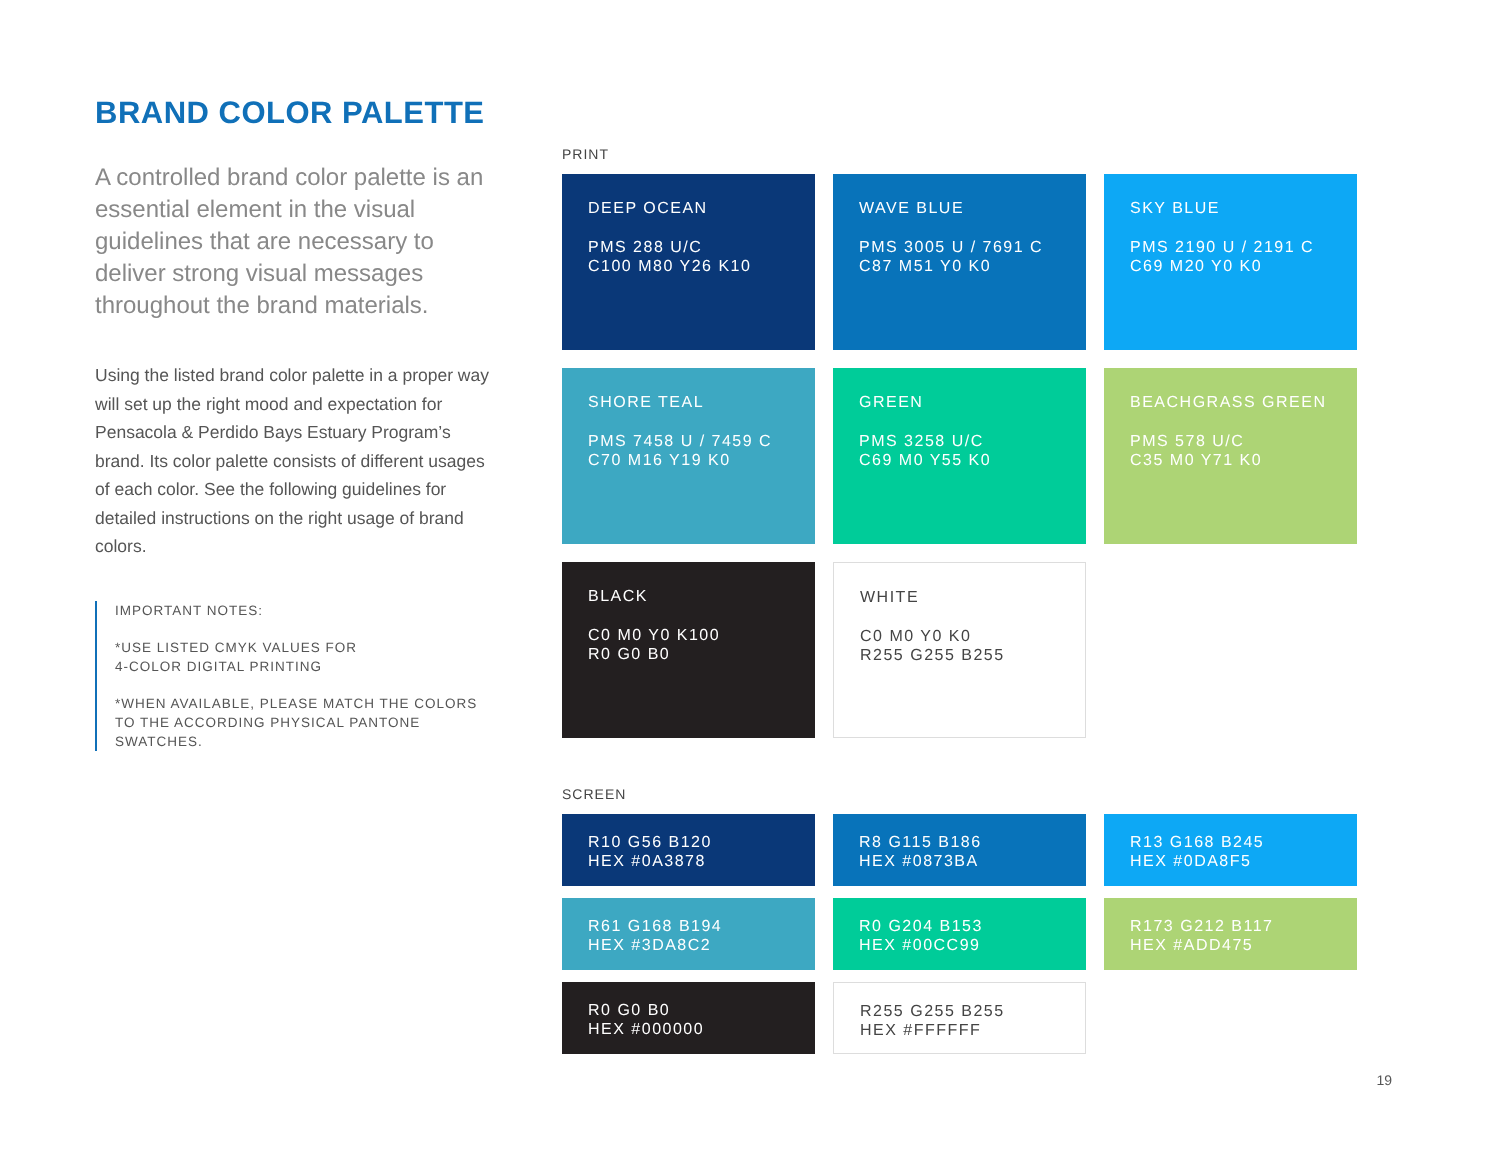BRAND COLOR PALETTE
A controlled brand color palette is an essential element in the visual guidelines that are necessary to deliver strong visual messages throughout the brand materials.
Using the listed brand color palette in a proper way will set up the right mood and expectation for Pensacola & Perdido Bays Estuary Program’s brand. Its color palette consists of different usages of each color. See the following guidelines for detailed instructions on the right usage of brand colors.
IMPORTANT NOTES:
*USE LISTED CMYK VALUES FOR
4-COLOR DIGITAL PRINTING
*WHEN AVAILABLE, PLEASE MATCH THE COLORS TO THE ACCORDING PHYSICAL PANTONE SWATCHES.
PRINT
DEEP OCEAN
PMS 288 U/C
C100 M80 Y26 K10
WAVE BLUE
PMS 3005 U / 7691 C
C87 M51 Y0 K0
SKY BLUE
PMS 2190 U / 2191 C
C69 M20 Y0 K0
SHORE TEAL
PMS 7458 U / 7459 C
C70 M16 Y19 K0
GREEN
PMS 3258 U/C
C69 M0 Y55 K0
BEACHGRASS GREEN
PMS 578 U/C
C35 M0 Y71 K0
BLACK
C0 M0 Y0 K100
R0 G0 B0
WHITE
C0 M0 Y0 K0
R255 G255 B255
SCREEN
R10 G56 B120
HEX #0A3878
R8 G115 B186
HEX #0873BA
R13 G168 B245
HEX #0DA8F5
R61 G168 B194
HEX #3DA8C2
R0 G204 B153
HEX #00CC99
R173 G212 B117
HEX #ADD475
R0 G0 B0
HEX #000000
R255 G255 B255
HEX #FFFFFF
19